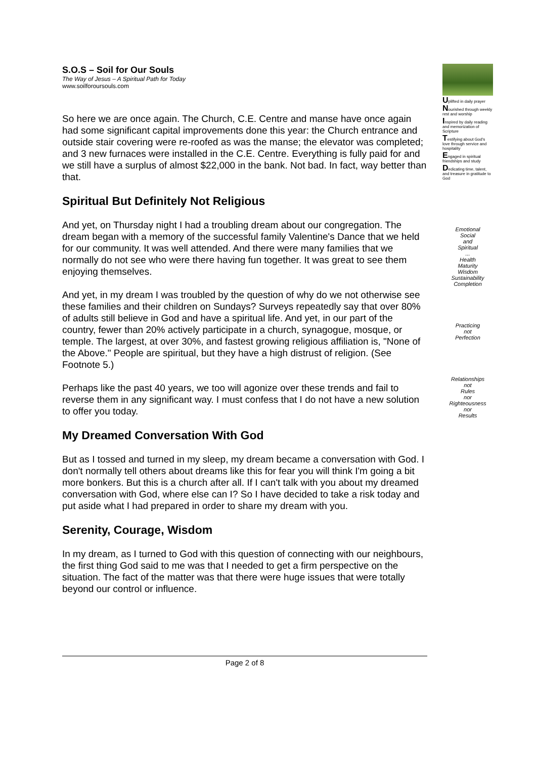S.O.S – Soil for Our Souls
The Way of Jesus – A Spiritual Path for Today
www.soilforoursouls.com
So here we are once again. The Church, C.E. Centre and manse have once again had some significant capital improvements done this year: the Church entrance and outside stair covering were re-roofed as was the manse; the elevator was completed; and 3 new furnaces were installed in the C.E. Centre. Everything is fully paid for and we still have a surplus of almost $22,000 in the bank. Not bad. In fact, way better than that.
Spiritual But Definitely Not Religious
And yet, on Thursday night I had a troubling dream about our congregation. The dream began with a memory of the successful family Valentine's Dance that we held for our community. It was well attended. And there were many families that we normally do not see who were there having fun together. It was great to see them enjoying themselves.
And yet, in my dream I was troubled by the question of why do we not otherwise see these families and their children on Sundays? Surveys repeatedly say that over 80% of adults still believe in God and have a spiritual life. And yet, in our part of the country, fewer than 20% actively participate in a church, synagogue, mosque, or temple. The largest, at over 30%, and fastest growing religious affiliation is, "None of the Above." People are spiritual, but they have a high distrust of religion. (See Footnote 5.)
Perhaps like the past 40 years, we too will agonize over these trends and fail to reverse them in any significant way. I must confess that I do not have a new solution to offer you today.
My Dreamed Conversation With God
But as I tossed and turned in my sleep, my dream became a conversation with God. I don't normally tell others about dreams like this for fear you will think I'm going a bit more bonkers. But this is a church after all. If I can't talk with you about my dreamed conversation with God, where else can I? So I have decided to take a risk today and put aside what I had prepared in order to share my dream with you.
Serenity, Courage, Wisdom
In my dream, as I turned to God with this question of connecting with our neighbours, the first thing God said to me was that I needed to get a firm perspective on the situation. The fact of the matter was that there were huge issues that were totally beyond our control or influence.
Uplifted in daily prayer
Nourished through weekly rest and worship
Inspired by daily reading and memorization of Scripture
Testifying about God's love through service and hospitality
Engaged in spiritual friendships and study
Dedicating time, talent, and treasure in gratitude to God
Emotional
Social
and
Spiritual
...
Health
Maturity
Wisdom
Sustainability
Completion
Practicing
not
Perfection
Relationships
not
Rules
nor
Righteousness
nor
Results
Page 2 of 8